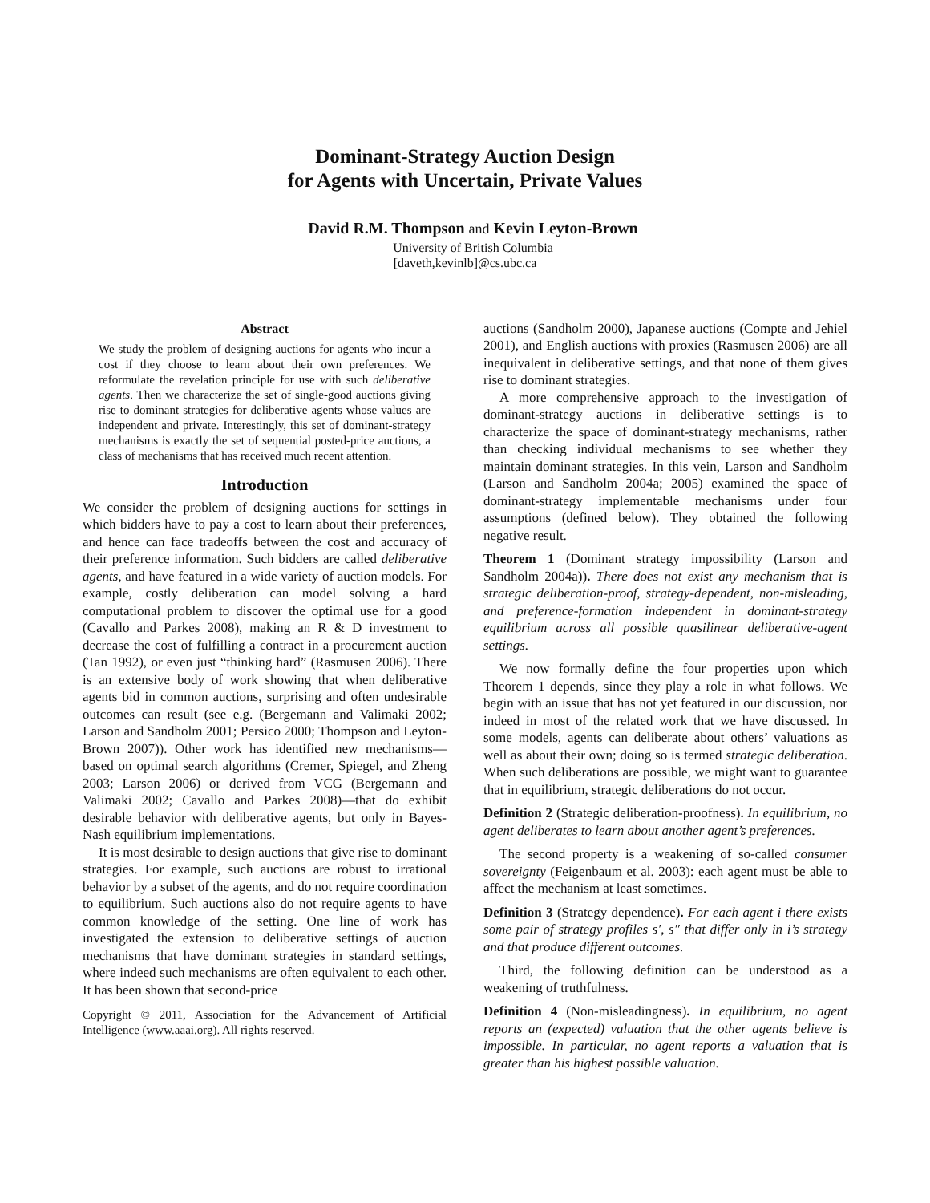Dominant-Strategy Auction Design
for Agents with Uncertain, Private Values
David R.M. Thompson and Kevin Leyton-Brown
University of British Columbia
[daveth,kevinlb]@cs.ubc.ca
Abstract
We study the problem of designing auctions for agents who incur a cost if they choose to learn about their own preferences. We reformulate the revelation principle for use with such deliberative agents. Then we characterize the set of single-good auctions giving rise to dominant strategies for deliberative agents whose values are independent and private. Interestingly, this set of dominant-strategy mechanisms is exactly the set of sequential posted-price auctions, a class of mechanisms that has received much recent attention.
Introduction
We consider the problem of designing auctions for settings in which bidders have to pay a cost to learn about their preferences, and hence can face tradeoffs between the cost and accuracy of their preference information. Such bidders are called deliberative agents, and have featured in a wide variety of auction models. For example, costly deliberation can model solving a hard computational problem to discover the optimal use for a good (Cavallo and Parkes 2008), making an R & D investment to decrease the cost of fulfilling a contract in a procurement auction (Tan 1992), or even just “thinking hard” (Rasmusen 2006). There is an extensive body of work showing that when deliberative agents bid in common auctions, surprising and often undesirable outcomes can result (see e.g. (Bergemann and Valimaki 2002; Larson and Sandholm 2001; Persico 2000; Thompson and Leyton-Brown 2007)). Other work has identified new mechanisms—based on optimal search algorithms (Cremer, Spiegel, and Zheng 2003; Larson 2006) or derived from VCG (Bergemann and Valimaki 2002; Cavallo and Parkes 2008)—that do exhibit desirable behavior with deliberative agents, but only in Bayes-Nash equilibrium implementations.
It is most desirable to design auctions that give rise to dominant strategies. For example, such auctions are robust to irrational behavior by a subset of the agents, and do not require coordination to equilibrium. Such auctions also do not require agents to have common knowledge of the setting. One line of work has investigated the extension to deliberative settings of auction mechanisms that have dominant strategies in standard settings, where indeed such mechanisms are often equivalent to each other. It has been shown that second-price
Copyright © 2011, Association for the Advancement of Artificial Intelligence (www.aaai.org). All rights reserved.
auctions (Sandholm 2000), Japanese auctions (Compte and Jehiel 2001), and English auctions with proxies (Rasmusen 2006) are all inequivalent in deliberative settings, and that none of them gives rise to dominant strategies.
A more comprehensive approach to the investigation of dominant-strategy auctions in deliberative settings is to characterize the space of dominant-strategy mechanisms, rather than checking individual mechanisms to see whether they maintain dominant strategies. In this vein, Larson and Sandholm (Larson and Sandholm 2004a; 2005) examined the space of dominant-strategy implementable mechanisms under four assumptions (defined below). They obtained the following negative result.
Theorem 1 (Dominant strategy impossibility (Larson and Sandholm 2004a)). There does not exist any mechanism that is strategic deliberation-proof, strategy-dependent, non-misleading, and preference-formation independent in dominant-strategy equilibrium across all possible quasilinear deliberative-agent settings.
We now formally define the four properties upon which Theorem 1 depends, since they play a role in what follows. We begin with an issue that has not yet featured in our discussion, nor indeed in most of the related work that we have discussed. In some models, agents can deliberate about others’ valuations as well as about their own; doing so is termed strategic deliberation. When such deliberations are possible, we might want to guarantee that in equilibrium, strategic deliberations do not occur.
Definition 2 (Strategic deliberation-proofness). In equilibrium, no agent deliberates to learn about another agent’s preferences.
The second property is a weakening of so-called consumer sovereignty (Feigenbaum et al. 2003): each agent must be able to affect the mechanism at least sometimes.
Definition 3 (Strategy dependence). For each agent i there exists some pair of strategy profiles s′, s″ that differ only in i’s strategy and that produce different outcomes.
Third, the following definition can be understood as a weakening of truthfulness.
Definition 4 (Non-misleadingness). In equilibrium, no agent reports an (expected) valuation that the other agents believe is impossible. In particular, no agent reports a valuation that is greater than his highest possible valuation.